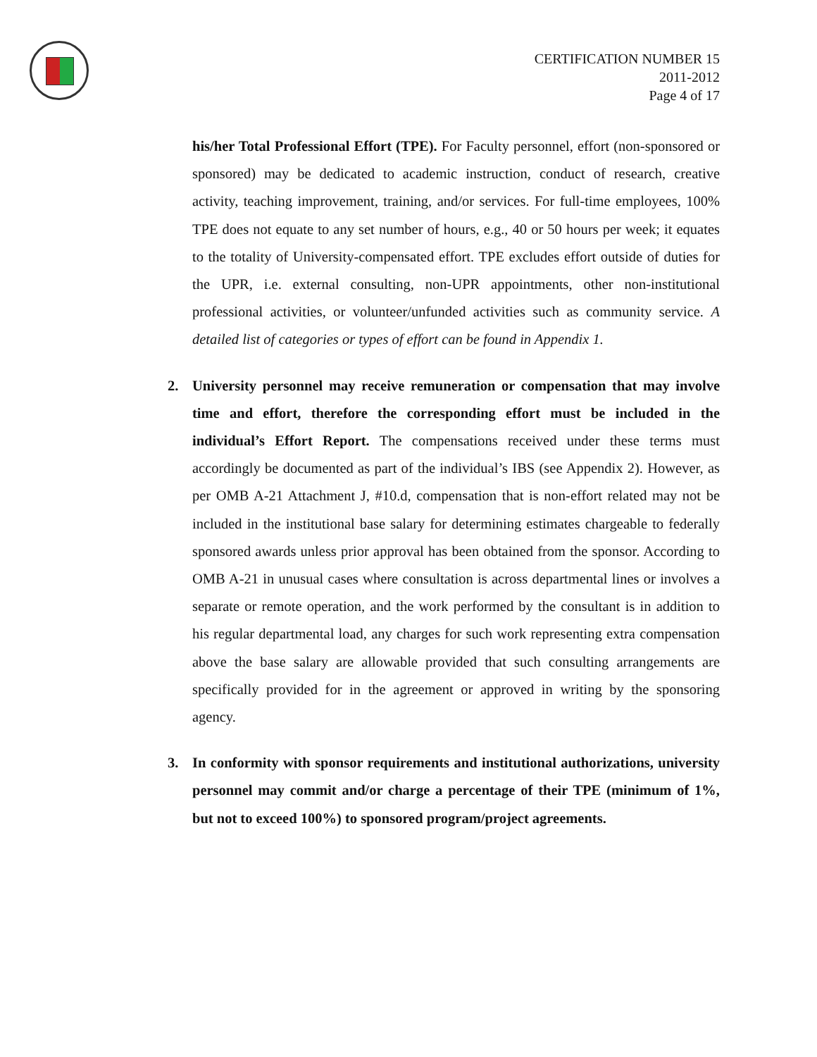CERTIFICATION NUMBER 15
2011-2012
Page 4 of 17
his/her Total Professional Effort (TPE). For Faculty personnel, effort (non-sponsored or sponsored) may be dedicated to academic instruction, conduct of research, creative activity, teaching improvement, training, and/or services. For full-time employees, 100% TPE does not equate to any set number of hours, e.g., 40 or 50 hours per week; it equates to the totality of University-compensated effort. TPE excludes effort outside of duties for the UPR, i.e. external consulting, non-UPR appointments, other non-institutional professional activities, or volunteer/unfunded activities such as community service. A detailed list of categories or types of effort can be found in Appendix 1.
2. University personnel may receive remuneration or compensation that may involve time and effort, therefore the corresponding effort must be included in the individual’s Effort Report. The compensations received under these terms must accordingly be documented as part of the individual’s IBS (see Appendix 2). However, as per OMB A-21 Attachment J, #10.d, compensation that is non-effort related may not be included in the institutional base salary for determining estimates chargeable to federally sponsored awards unless prior approval has been obtained from the sponsor. According to OMB A-21 in unusual cases where consultation is across departmental lines or involves a separate or remote operation, and the work performed by the consultant is in addition to his regular departmental load, any charges for such work representing extra compensation above the base salary are allowable provided that such consulting arrangements are specifically provided for in the agreement or approved in writing by the sponsoring agency.
3. In conformity with sponsor requirements and institutional authorizations, university personnel may commit and/or charge a percentage of their TPE (minimum of 1%, but not to exceed 100%) to sponsored program/project agreements.